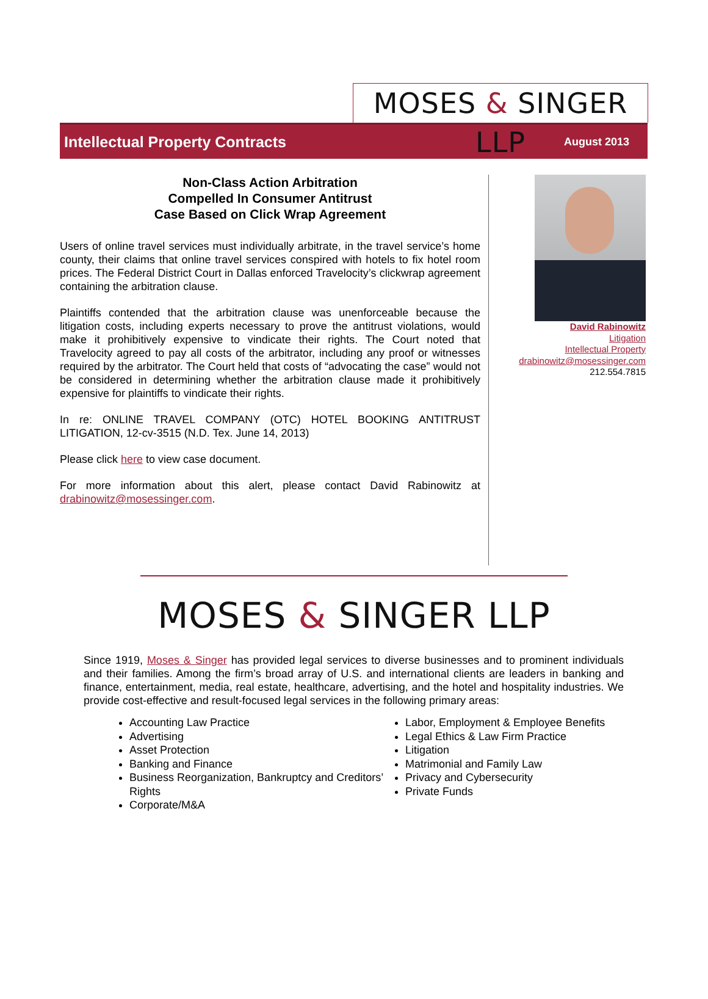MOSES & SINGER LLP
Intellectual Property Contracts
August 2013
Non-Class Action Arbitration
Compelled In Consumer Antitrust
Case Based on Click Wrap Agreement
Users of online travel services must individually arbitrate, in the travel service’s home county, their claims that online travel services conspired with hotels to fix hotel room prices. The Federal District Court in Dallas enforced Travelocity’s clickwrap agreement containing the arbitration clause.
Plaintiffs contended that the arbitration clause was unenforceable because the litigation costs, including experts necessary to prove the antitrust violations, would make it prohibitively expensive to vindicate their rights. The Court noted that Travelocity agreed to pay all costs of the arbitrator, including any proof or witnesses required by the arbitrator. The Court held that costs of “advocating the case” would not be considered in determining whether the arbitration clause made it prohibitively expensive for plaintiffs to vindicate their rights.
In re: ONLINE TRAVEL COMPANY (OTC) HOTEL BOOKING ANTITRUST LITIGATION, 12-cv-3515 (N.D. Tex. June 14, 2013)
Please click here to view case document.
For more information about this alert, please contact David Rabinowitz at drabinowitz@mosessinger.com.
David Rabinowitz
Litigation
Intellectual Property
drabinowitz@mosessinger.com
212.554.7815
MOSES & SINGER LLP
Since 1919, Moses & Singer has provided legal services to diverse businesses and to prominent individuals and their families. Among the firm’s broad array of U.S. and international clients are leaders in banking and finance, entertainment, media, real estate, healthcare, advertising, and the hotel and hospitality industries. We provide cost-effective and result-focused legal services in the following primary areas:
Accounting Law Practice
Advertising
Asset Protection
Banking and Finance
Business Reorganization, Bankruptcy and Creditors’ Rights
Corporate/M&A
Labor, Employment & Employee Benefits
Legal Ethics & Law Firm Practice
Litigation
Matrimonial and Family Law
Privacy and Cybersecurity
Private Funds